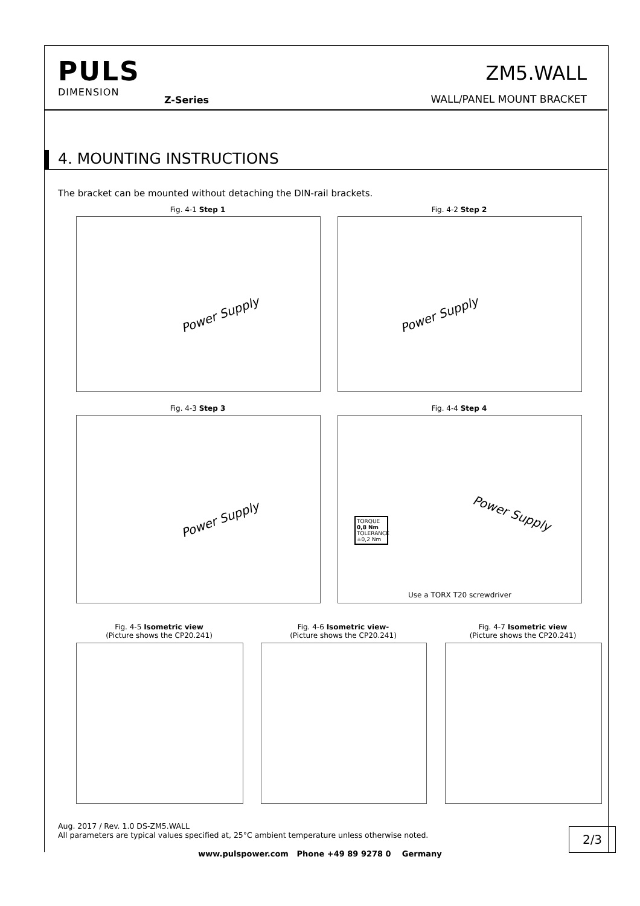PULS
DIMENSION
Z-Series
ZM5.WALL
WALL/PANEL MOUNT BRACKET
4. MOUNTING INSTRUCTIONS
The bracket can be mounted without detaching the DIN-rail brackets.
Fig. 4-1 Step 1
Power Supply
Fig. 4-2 Step 2
Power Supply
Fig. 4-3 Step 3
Power Supply
Fig. 4-4 Step 4
TORQUE
0,8 Nm
TOLERANCE
±0,2 Nm
Power Supply
Use a TORX T20 screwdriver
Fig. 4-5 Isometric view
(Picture shows the CP20.241)
Fig. 4-6 Isometric view-
(Picture shows the CP20.241)
Fig. 4-7 Isometric view
(Picture shows the CP20.241)
Aug. 2017 / Rev. 1.0 DS-ZM5.WALL
All parameters are typical values specified at, 25°C ambient temperature unless otherwise noted.
2/3
www.pulspower.com Phone +49 89 9278 0 Germany